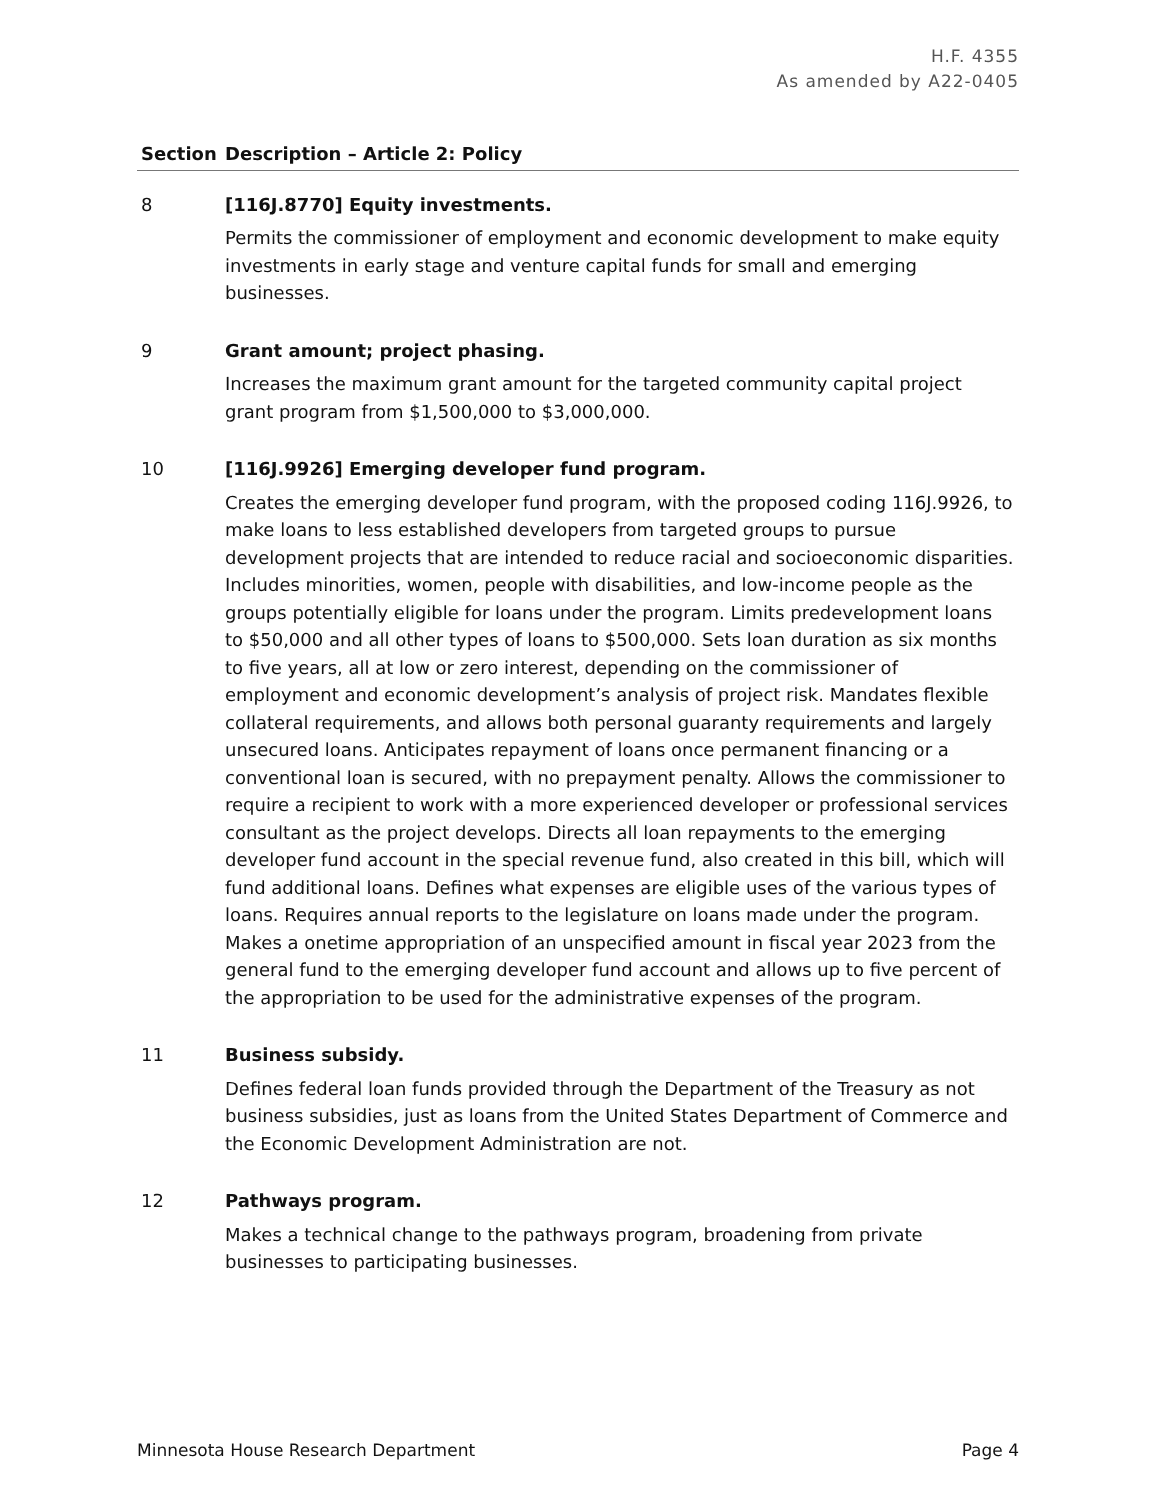H.F. 4355
As amended by A22-0405
| Section | Description – Article 2: Policy |
| --- | --- |
| 8 | [116J.8770] Equity investments. Permits the commissioner of employment and economic development to make equity investments in early stage and venture capital funds for small and emerging businesses. |
| 9 | Grant amount; project phasing. Increases the maximum grant amount for the targeted community capital project grant program from $1,500,000 to $3,000,000. |
| 10 | [116J.9926] Emerging developer fund program. Creates the emerging developer fund program, with the proposed coding 116J.9926, to make loans to less established developers from targeted groups to pursue development projects that are intended to reduce racial and socioeconomic disparities. Includes minorities, women, people with disabilities, and low-income people as the groups potentially eligible for loans under the program. Limits predevelopment loans to $50,000 and all other types of loans to $500,000. Sets loan duration as six months to five years, all at low or zero interest, depending on the commissioner of employment and economic development’s analysis of project risk. Mandates flexible collateral requirements, and allows both personal guaranty requirements and largely unsecured loans. Anticipates repayment of loans once permanent financing or a conventional loan is secured, with no prepayment penalty. Allows the commissioner to require a recipient to work with a more experienced developer or professional services consultant as the project develops. Directs all loan repayments to the emerging developer fund account in the special revenue fund, also created in this bill, which will fund additional loans. Defines what expenses are eligible uses of the various types of loans. Requires annual reports to the legislature on loans made under the program. Makes a onetime appropriation of an unspecified amount in fiscal year 2023 from the general fund to the emerging developer fund account and allows up to five percent of the appropriation to be used for the administrative expenses of the program. |
| 11 | Business subsidy. Defines federal loan funds provided through the Department of the Treasury as not business subsidies, just as loans from the United States Department of Commerce and the Economic Development Administration are not. |
| 12 | Pathways program. Makes a technical change to the pathways program, broadening from private businesses to participating businesses. |
Minnesota House Research Department Page 4